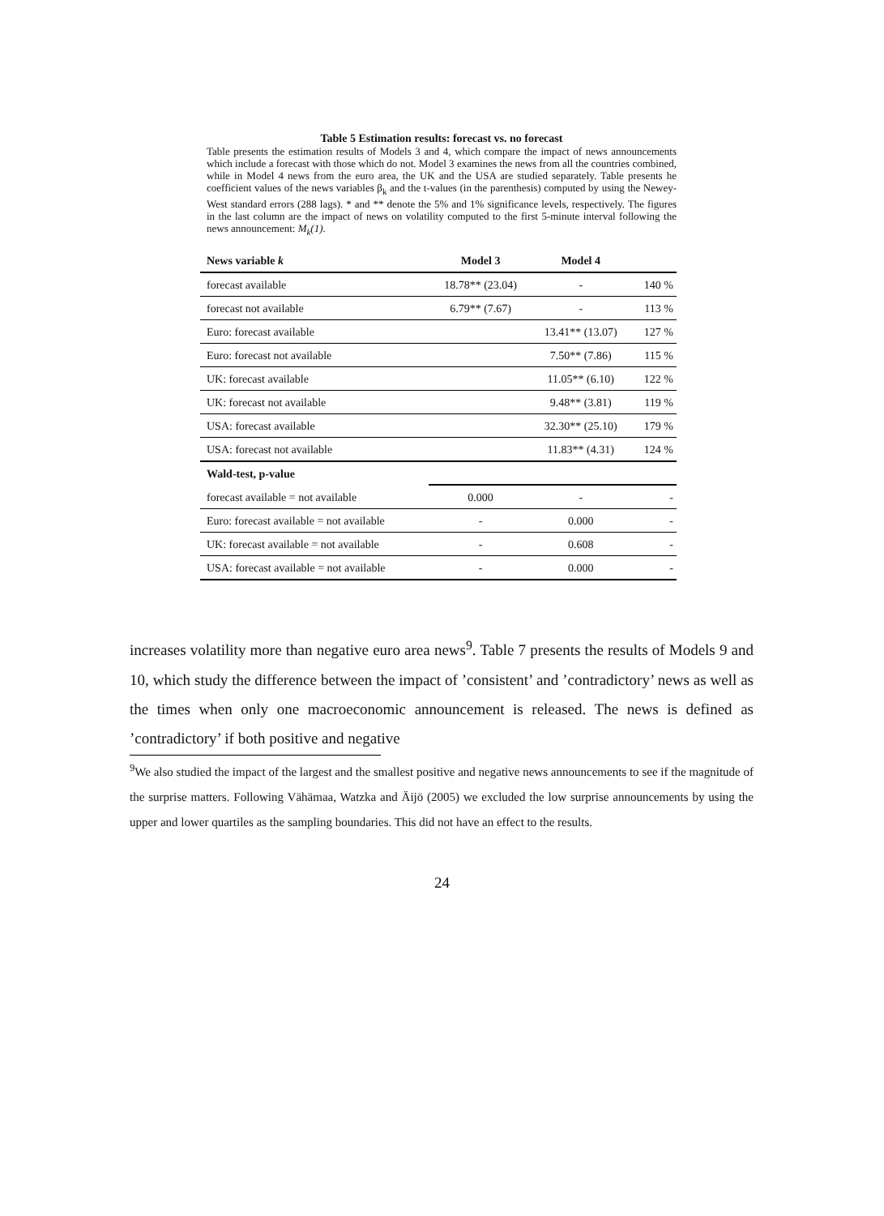Table 5 Estimation results: forecast vs. no forecast
Table presents the estimation results of Models 3 and 4, which compare the impact of news announcements which include a forecast with those which do not. Model 3 examines the news from all the countries combined, while in Model 4 news from the euro area, the UK and the USA are studied separately. Table presents he coefficient values of the news variables β<sub>k</sub> and the t-values (in the parenthesis) computed by using the Newey-West standard errors (288 lags). * and ** denote the 5% and 1% significance levels, respectively. The figures in the last column are the impact of news on volatility computed to the first 5-minute interval following the news announcement: M<sub>k</sub>(1).
| News variable k | Model 3 | Model 4 | |
| --- | --- | --- | --- |
| forecast available | 18.78** (23.04) | - | 140 % |
| forecast not available | 6.79** (7.67) | - | 113 % |
| Euro: forecast available | | 13.41** (13.07) | 127 % |
| Euro: forecast not available | | 7.50** (7.86) | 115 % |
| UK: forecast available | | 11.05** (6.10) | 122 % |
| UK: forecast not available | | 9.48** (3.81) | 119 % |
| USA: forecast available | | 32.30** (25.10) | 179 % |
| USA: forecast not available | | 11.83** (4.31) | 124 % |
| Wald-test, p-value | | | |
| forecast available = not available | 0.000 | - | - |
| Euro: forecast available = not available | - | 0.000 | - |
| UK: forecast available = not available | - | 0.608 | - |
| USA: forecast available = not available | - | 0.000 | - |
increases volatility more than negative euro area news<sup>9</sup>. Table 7 presents the results of Models 9 and 10, which study the difference between the impact of ’consistent’ and ’contradictory’ news as well as the times when only one macroeconomic announcement is released. The news is defined as ’contradictory’ if both positive and negative
<sup>9</sup> We also studied the impact of the largest and the smallest positive and negative news announcements to see if the magnitude of the surprise matters. Following Vähämaa, Watzka and Äijö (2005) we excluded the low surprise announcements by using the upper and lower quartiles as the sampling boundaries. This did not have an effect to the results.
24